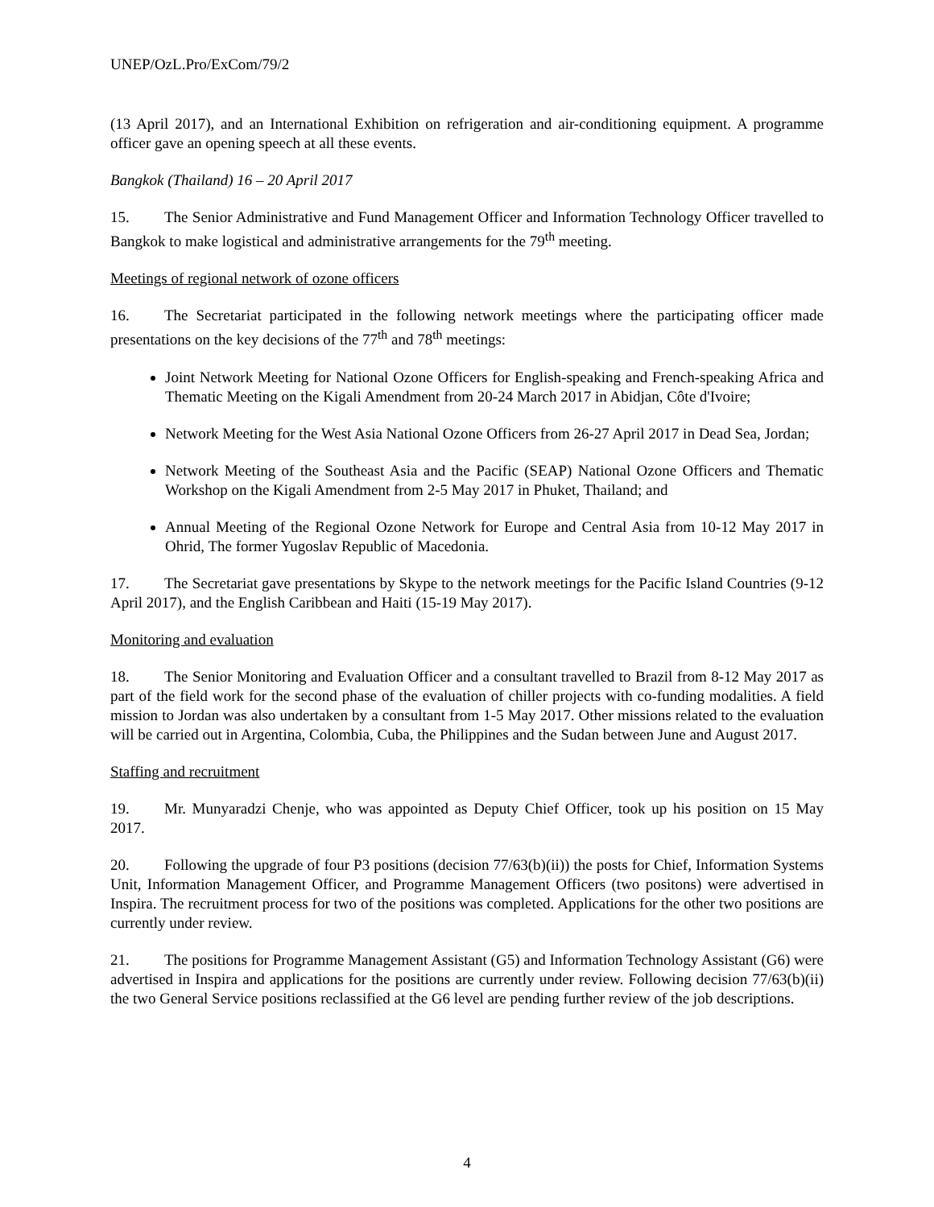UNEP/OzL.Pro/ExCom/79/2
(13 April 2017), and an International Exhibition on refrigeration and air-conditioning equipment. A programme officer gave an opening speech at all these events.
Bangkok (Thailand) 16 – 20 April 2017
15. The Senior Administrative and Fund Management Officer and Information Technology Officer travelled to Bangkok to make logistical and administrative arrangements for the 79<sup>th</sup> meeting.
Meetings of regional network of ozone officers
16. The Secretariat participated in the following network meetings where the participating officer made presentations on the key decisions of the 77<sup>th</sup> and 78<sup>th</sup> meetings:
Joint Network Meeting for National Ozone Officers for English-speaking and French-speaking Africa and Thematic Meeting on the Kigali Amendment from 20-24 March 2017 in Abidjan, Côte d'Ivoire;
Network Meeting for the West Asia National Ozone Officers from 26-27 April 2017 in Dead Sea, Jordan;
Network Meeting of the Southeast Asia and the Pacific (SEAP) National Ozone Officers and Thematic Workshop on the Kigali Amendment from 2-5 May 2017 in Phuket, Thailand; and
Annual Meeting of the Regional Ozone Network for Europe and Central Asia from 10-12 May 2017 in Ohrid, The former Yugoslav Republic of Macedonia.
17. The Secretariat gave presentations by Skype to the network meetings for the Pacific Island Countries (9-12 April 2017), and the English Caribbean and Haiti (15-19 May 2017).
Monitoring and evaluation
18. The Senior Monitoring and Evaluation Officer and a consultant travelled to Brazil from 8-12 May 2017 as part of the field work for the second phase of the evaluation of chiller projects with co-funding modalities. A field mission to Jordan was also undertaken by a consultant from 1-5 May 2017. Other missions related to the evaluation will be carried out in Argentina, Colombia, Cuba, the Philippines and the Sudan between June and August 2017.
Staffing and recruitment
19. Mr. Munyaradzi Chenje, who was appointed as Deputy Chief Officer, took up his position on 15 May 2017.
20. Following the upgrade of four P3 positions (decision 77/63(b)(ii)) the posts for Chief, Information Systems Unit, Information Management Officer, and Programme Management Officers (two positons) were advertised in Inspira. The recruitment process for two of the positions was completed. Applications for the other two positions are currently under review.
21. The positions for Programme Management Assistant (G5) and Information Technology Assistant (G6) were advertised in Inspira and applications for the positions are currently under review. Following decision 77/63(b)(ii) the two General Service positions reclassified at the G6 level are pending further review of the job descriptions.
4